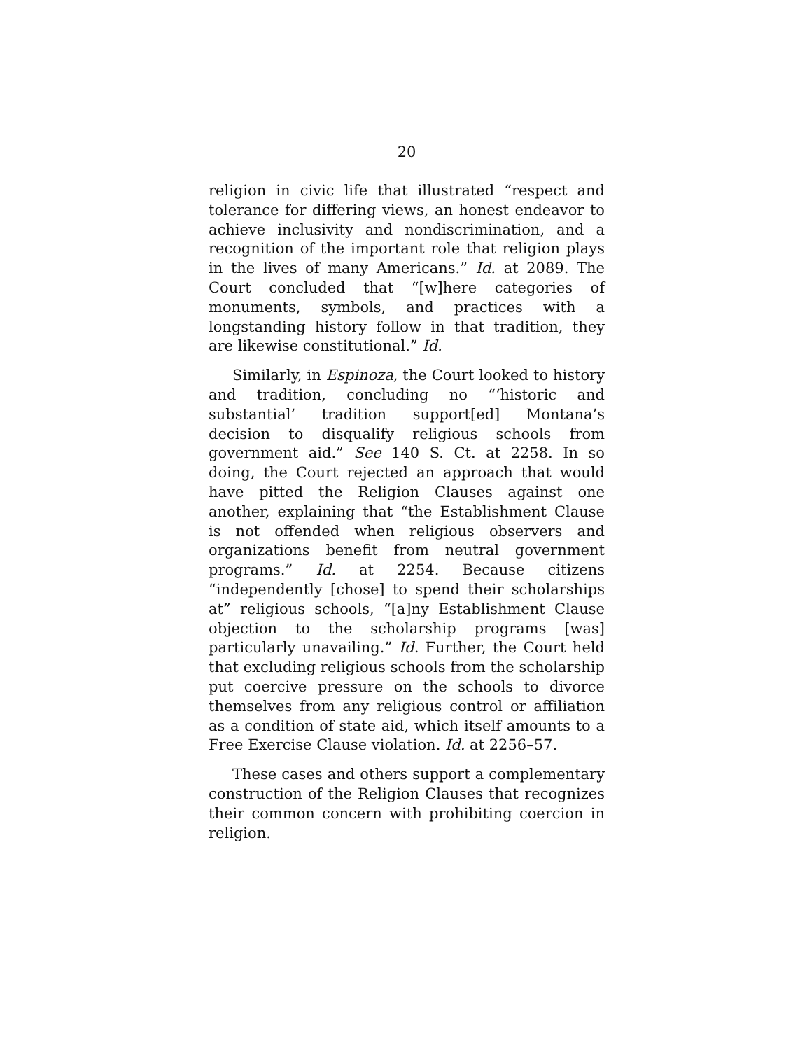20
religion in civic life that illustrated “respect and tolerance for differing views, an honest endeavor to achieve inclusivity and nondiscrimination, and a recognition of the important role that religion plays in the lives of many Americans.” Id. at 2089. The Court concluded that “[w]here categories of monuments, symbols, and practices with a longstanding history follow in that tradition, they are likewise constitutional.” Id.
Similarly, in Espinoza, the Court looked to history and tradition, concluding no “‘historic and substantial’ tradition support[ed] Montana’s decision to disqualify religious schools from government aid.” See 140 S. Ct. at 2258. In so doing, the Court rejected an approach that would have pitted the Religion Clauses against one another, explaining that “the Establishment Clause is not offended when religious observers and organizations benefit from neutral government programs.” Id. at 2254. Because citizens “independently [chose] to spend their scholarships at” religious schools, “[a]ny Establishment Clause objection to the scholarship programs [was] particularly unavailing.” Id. Further, the Court held that excluding religious schools from the scholarship put coercive pressure on the schools to divorce themselves from any religious control or affiliation as a condition of state aid, which itself amounts to a Free Exercise Clause violation. Id. at 2256–57.
These cases and others support a complementary construction of the Religion Clauses that recognizes their common concern with prohibiting coercion in religion.